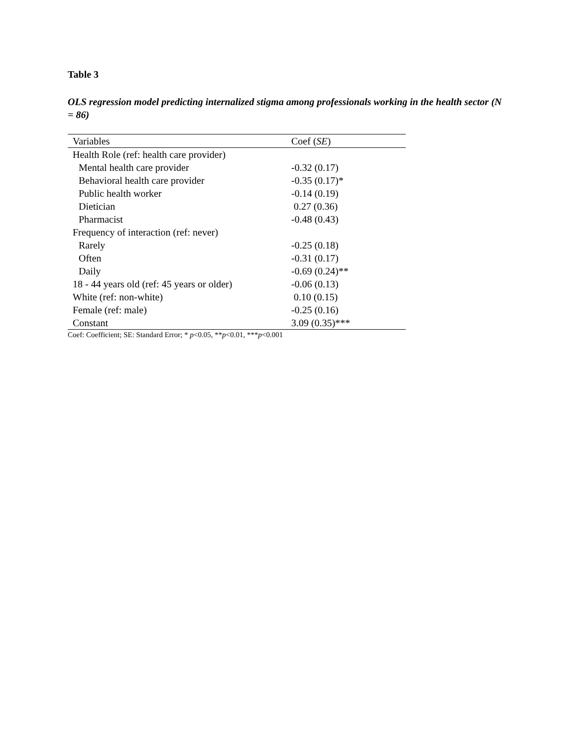Table 3
OLS regression model predicting internalized stigma among professionals working in the health sector (N = 86)
| Variables | Coef ( SE ) |
| --- | --- |
| Health Role (ref: health care provider) | |
| Mental health care provider | -0.32 (0.17) |
| Behavioral health care provider | -0.35 (0.17)* |
| Public health worker | -0.14 (0.19) |
| Dietician | 0.27 (0.36) |
| Pharmacist | -0.48 (0.43) |
| Frequency of interaction (ref: never) | |
| Rarely | -0.25 (0.18) |
| Often | -0.31 (0.17) |
| Daily | -0.69 (0.24)** |
| 18 - 44 years old (ref: 45 years or older) | -0.06 (0.13) |
| White (ref: non-white) | 0.10 (0.15) |
| Female (ref: male) | -0.25 (0.16) |
| Constant | 3.09 (0.35)*** |
Coef: Coefficient; SE: Standard Error; * p<0.05, **p<0.01, ***p<0.001